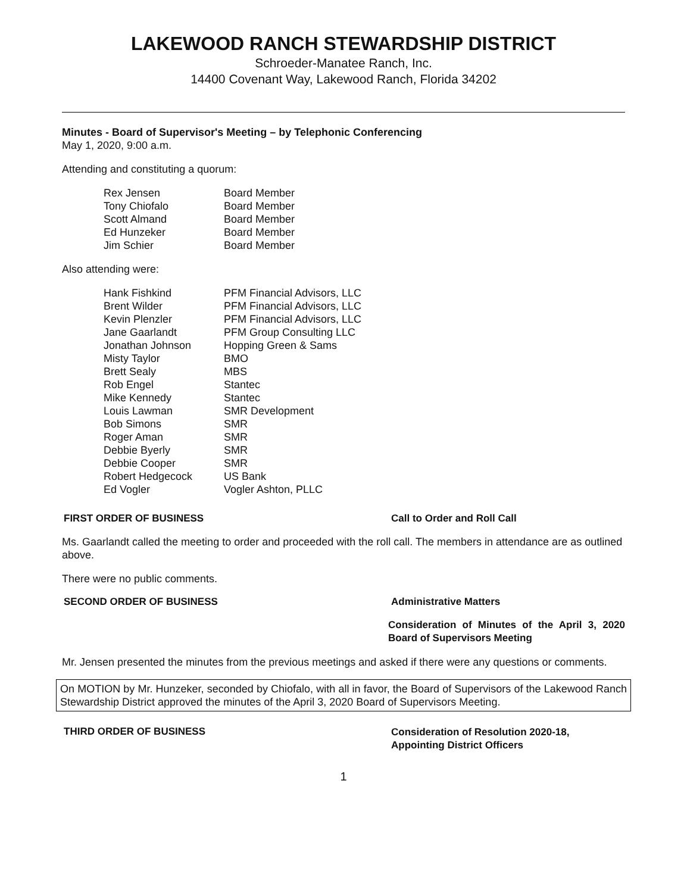LAKEWOOD RANCH STEWARDSHIP DISTRICT
Schroeder-Manatee Ranch, Inc.
14400 Covenant Way, Lakewood Ranch, Florida 34202
Minutes - Board of Supervisor's Meeting – by Telephonic Conferencing
May 1, 2020, 9:00 a.m.
Attending and constituting a quorum:
| Rex Jensen | Board Member |
| Tony Chiofalo | Board Member |
| Scott Almand | Board Member |
| Ed Hunzeker | Board Member |
| Jim Schier | Board Member |
Also attending were:
| Hank Fishkind | PFM Financial Advisors, LLC |
| Brent Wilder | PFM Financial Advisors, LLC |
| Kevin Plenzler | PFM Financial Advisors, LLC |
| Jane Gaarlandt | PFM Group Consulting LLC |
| Jonathan Johnson | Hopping Green & Sams |
| Misty Taylor | BMO |
| Brett Sealy | MBS |
| Rob Engel | Stantec |
| Mike Kennedy | Stantec |
| Louis Lawman | SMR Development |
| Bob Simons | SMR |
| Roger Aman | SMR |
| Debbie Byerly | SMR |
| Debbie Cooper | SMR |
| Robert Hedgecock | US Bank |
| Ed Vogler | Vogler Ashton, PLLC |
FIRST ORDER OF BUSINESS Call to Order and Roll Call
Ms. Gaarlandt called the meeting to order and proceeded with the roll call. The members in attendance are as outlined above.
There were no public comments.
SECOND ORDER OF BUSINESS Administrative Matters
Consideration of Minutes of the April 3, 2020 Board of Supervisors Meeting
Mr. Jensen presented the minutes from the previous meetings and asked if there were any questions or comments.
On MOTION by Mr. Hunzeker, seconded by Chiofalo, with all in favor, the Board of Supervisors of the Lakewood Ranch Stewardship District approved the minutes of the April 3, 2020 Board of Supervisors Meeting.
THIRD ORDER OF BUSINESS
Consideration of Resolution 2020-18, Appointing District Officers
1